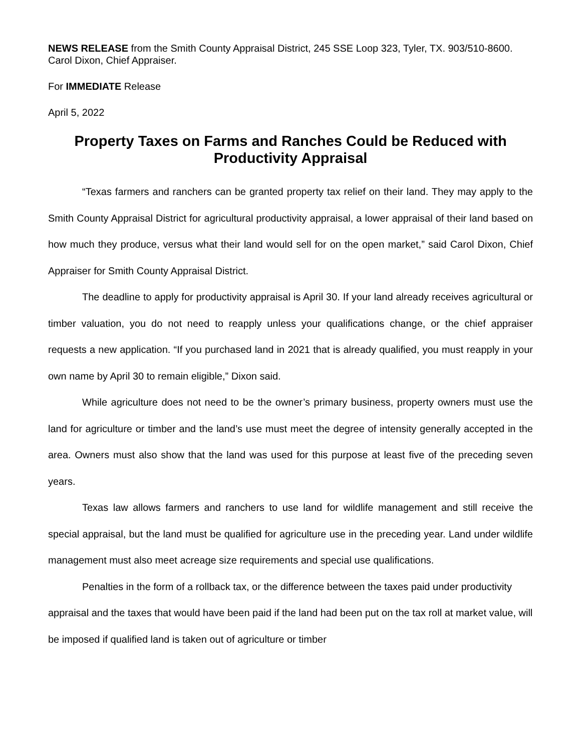NEWS RELEASE from the Smith County Appraisal District, 245 SSE Loop 323, Tyler, TX. 903/510-8600. Carol Dixon, Chief Appraiser.
For IMMEDIATE Release
April 5, 2022
Property Taxes on Farms and Ranches Could be Reduced with Productivity Appraisal
“Texas farmers and ranchers can be granted property tax relief on their land. They may apply to the Smith County Appraisal District for agricultural productivity appraisal, a lower appraisal of their land based on how much they produce, versus what their land would sell for on the open market,” said Carol Dixon, Chief Appraiser for Smith County Appraisal District.
The deadline to apply for productivity appraisal is April 30. If your land already receives agricultural or timber valuation, you do not need to reapply unless your qualifications change, or the chief appraiser requests a new application. “If you purchased land in 2021 that is already qualified, you must reapply in your own name by April 30 to remain eligible,” Dixon said.
While agriculture does not need to be the owner’s primary business, property owners must use the land for agriculture or timber and the land’s use must meet the degree of intensity generally accepted in the area. Owners must also show that the land was used for this purpose at least five of the preceding seven years.
Texas law allows farmers and ranchers to use land for wildlife management and still receive the special appraisal, but the land must be qualified for agriculture use in the preceding year. Land under wildlife management must also meet acreage size requirements and special use qualifications.
Penalties in the form of a rollback tax, or the difference between the taxes paid under productivity appraisal and the taxes that would have been paid if the land had been put on the tax roll at market value, will be imposed if qualified land is taken out of agriculture or timber